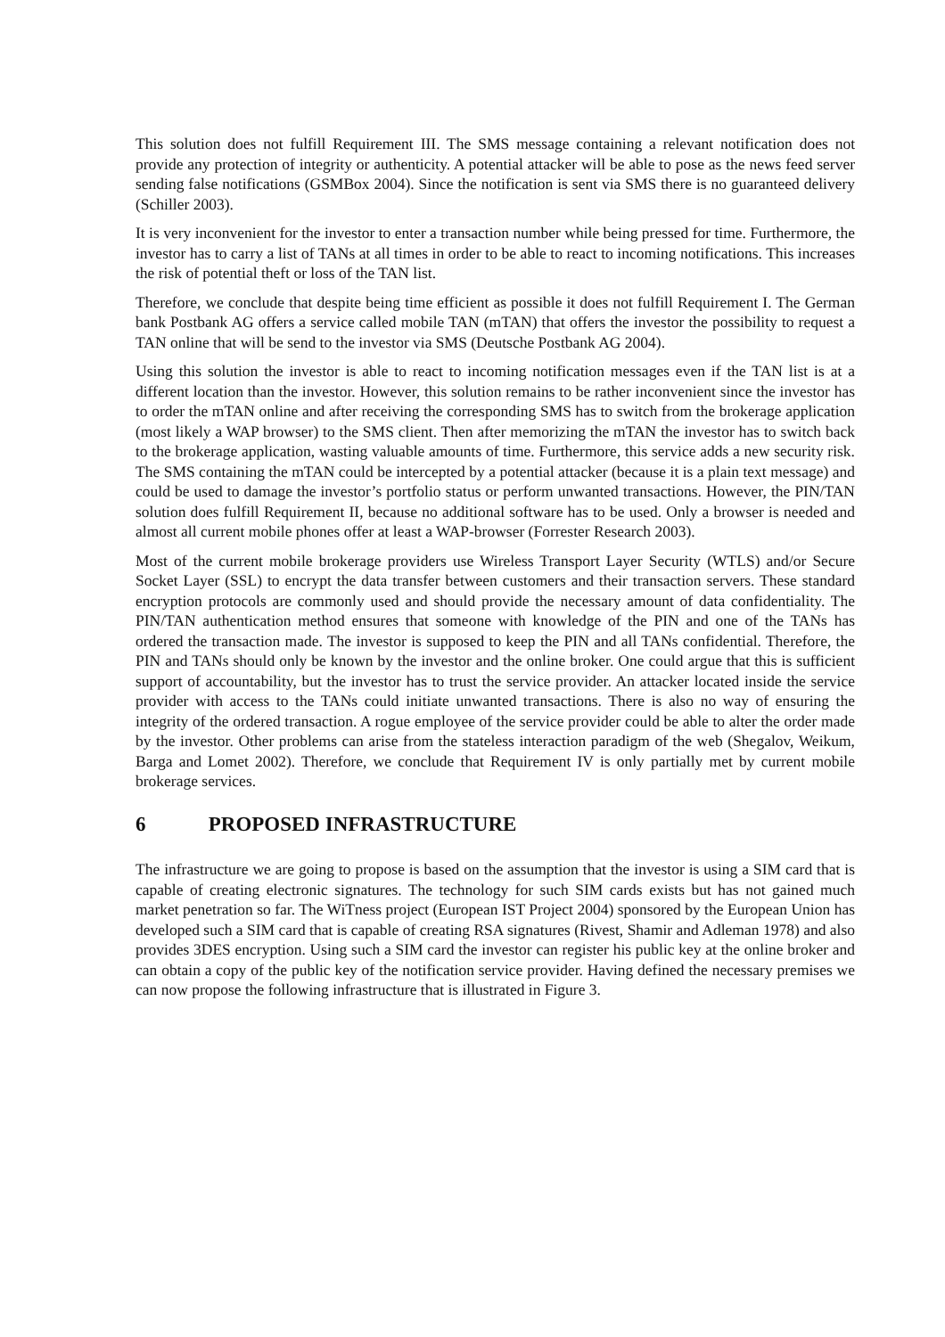This solution does not fulfill Requirement III. The SMS message containing a relevant notification does not provide any protection of integrity or authenticity. A potential attacker will be able to pose as the news feed server sending false notifications (GSMBox 2004). Since the notification is sent via SMS there is no guaranteed delivery (Schiller 2003).
It is very inconvenient for the investor to enter a transaction number while being pressed for time. Furthermore, the investor has to carry a list of TANs at all times in order to be able to react to incoming notifications. This increases the risk of potential theft or loss of the TAN list.
Therefore, we conclude that despite being time efficient as possible it does not fulfill Requirement I. The German bank Postbank AG offers a service called mobile TAN (mTAN) that offers the investor the possibility to request a TAN online that will be send to the investor via SMS (Deutsche Postbank AG 2004).
Using this solution the investor is able to react to incoming notification messages even if the TAN list is at a different location than the investor. However, this solution remains to be rather inconvenient since the investor has to order the mTAN online and after receiving the corresponding SMS has to switch from the brokerage application (most likely a WAP browser) to the SMS client. Then after memorizing the mTAN the investor has to switch back to the brokerage application, wasting valuable amounts of time. Furthermore, this service adds a new security risk. The SMS containing the mTAN could be intercepted by a potential attacker (because it is a plain text message) and could be used to damage the investor’s portfolio status or perform unwanted transactions. However, the PIN/TAN solution does fulfill Requirement II, because no additional software has to be used. Only a browser is needed and almost all current mobile phones offer at least a WAP-browser (Forrester Research 2003).
Most of the current mobile brokerage providers use Wireless Transport Layer Security (WTLS) and/or Secure Socket Layer (SSL) to encrypt the data transfer between customers and their transaction servers. These standard encryption protocols are commonly used and should provide the necessary amount of data confidentiality. The PIN/TAN authentication method ensures that someone with knowledge of the PIN and one of the TANs has ordered the transaction made. The investor is supposed to keep the PIN and all TANs confidential. Therefore, the PIN and TANs should only be known by the investor and the online broker. One could argue that this is sufficient support of accountability, but the investor has to trust the service provider. An attacker located inside the service provider with access to the TANs could initiate unwanted transactions. There is also no way of ensuring the integrity of the ordered transaction. A rogue employee of the service provider could be able to alter the order made by the investor. Other problems can arise from the stateless interaction paradigm of the web (Shegalov, Weikum, Barga and Lomet 2002). Therefore, we conclude that Requirement IV is only partially met by current mobile brokerage services.
6 PROPOSED INFRASTRUCTURE
The infrastructure we are going to propose is based on the assumption that the investor is using a SIM card that is capable of creating electronic signatures. The technology for such SIM cards exists but has not gained much market penetration so far. The WiTness project (European IST Project 2004) sponsored by the European Union has developed such a SIM card that is capable of creating RSA signatures (Rivest, Shamir and Adleman 1978) and also provides 3DES encryption. Using such a SIM card the investor can register his public key at the online broker and can obtain a copy of the public key of the notification service provider. Having defined the necessary premises we can now propose the following infrastructure that is illustrated in Figure 3.